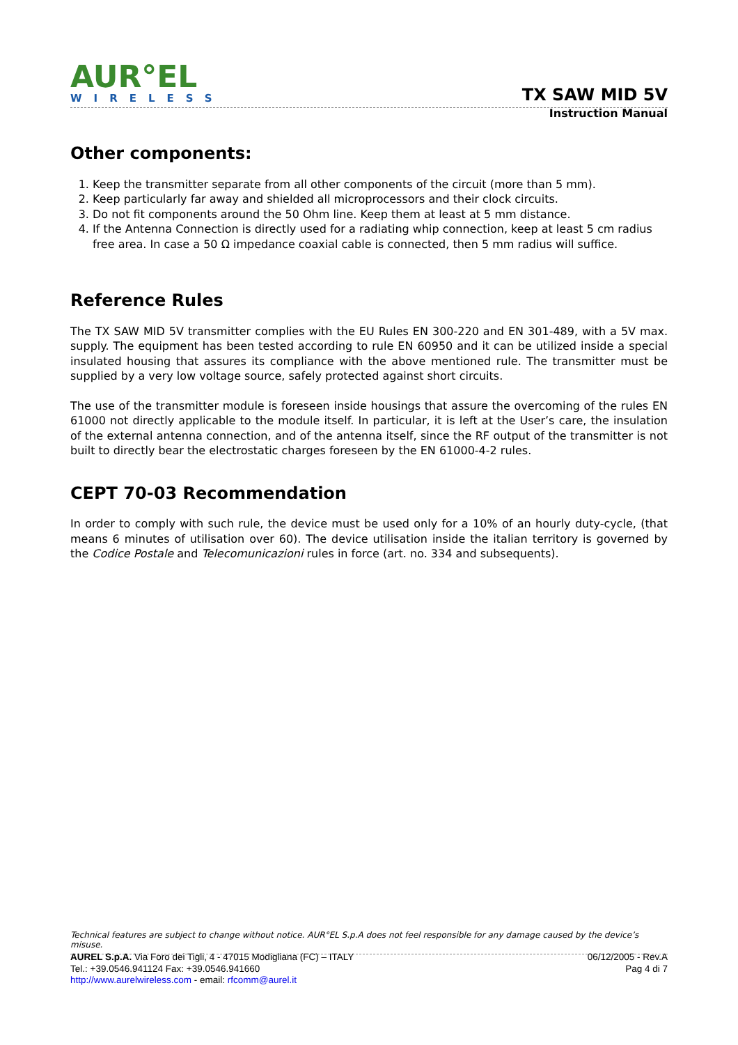AUR°EL
WIRELESS
TX SAW MID 5V
Instruction Manual
Other components:
1. Keep the transmitter separate from all other components of the circuit (more than 5 mm).
2. Keep particularly far away and shielded all microprocessors and their clock circuits.
3. Do not fit components around the 50 Ohm line. Keep them at least at 5 mm distance.
4. If the Antenna Connection is directly used for a radiating whip connection, keep at least 5 cm radius free area. In case a 50 Ω impedance coaxial cable is connected, then 5 mm radius will suffice.
Reference Rules
The TX SAW MID 5V transmitter complies with the EU Rules EN 300-220 and EN 301-489, with a 5V max. supply. The equipment has been tested according to rule EN 60950 and it can be utilized inside a special insulated housing that assures its compliance with the above mentioned rule. The transmitter must be supplied by a very low voltage source, safely protected against short circuits.
The use of the transmitter module is foreseen inside housings that assure the overcoming of the rules EN 61000 not directly applicable to the module itself. In particular, it is left at the User’s care, the insulation of the external antenna connection, and of the antenna itself, since the RF output of the transmitter is not built to directly bear the electrostatic charges foreseen by the EN 61000-4-2 rules.
CEPT 70-03 Recommendation
In order to comply with such rule, the device must be used only for a 10% of an hourly duty-cycle, (that means 6 minutes of utilisation over 60). The device utilisation inside the italian territory is governed by the Codice Postale and Telecomunicazioni rules in force (art. no. 334 and subsequents).
Technical features are subject to change without notice. AUR°EL S.p.A does not feel responsible for any damage caused by the device’s misuse.
AUREL S.p.A. Via Foro dei Tigli, 4 - 47015 Modigliana (FC) – ITALY
Tel.: +39.0546.941124 Fax: +39.0546.941660
http://www.aurelwireless.com - email: rfcomm@aurel.it
06/12/2005 - Rev.A
Pag 4 di 7